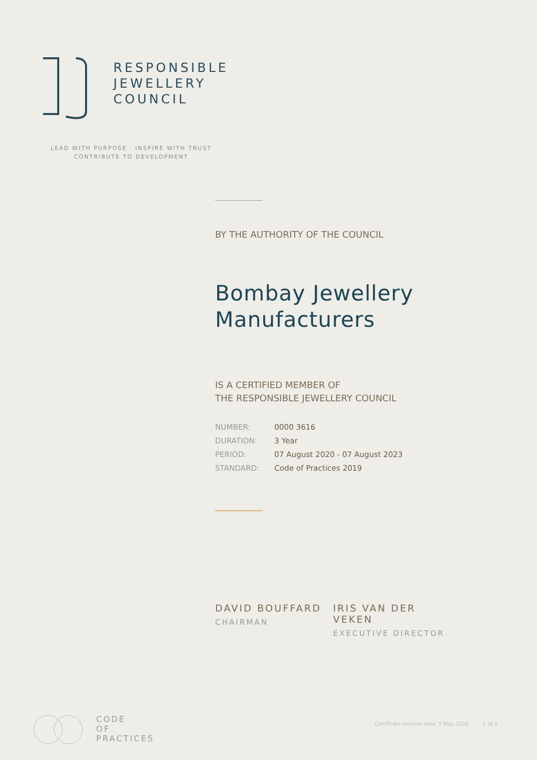RESPONSIBLE
JEWELLERY
COUNCIL
LEAD WITH PURPOSE . INSPIRE WITH TRUST
CONTRIBUTE TO DEVELOPMENT
BY THE AUTHORITY OF THE COUNCIL
Bombay Jewellery
Manufacturers
IS A CERTIFIED MEMBER OF
THE RESPONSIBLE JEWELLERY COUNCIL
| NUMBER: | 0000 3616 |
| DURATION: | 3 Year |
| PERIOD: | 07 August 2020 - 07 August 2023 |
| STANDARD: | Code of Practices 2019 |
DAVID BOUFFARD
CHAIRMAN
IRIS VAN DER VEKEN
EXECUTIVE DIRECTOR
CODE
OF
PRACTICES
Certificate revision date: 5 May 2020 1 of 4